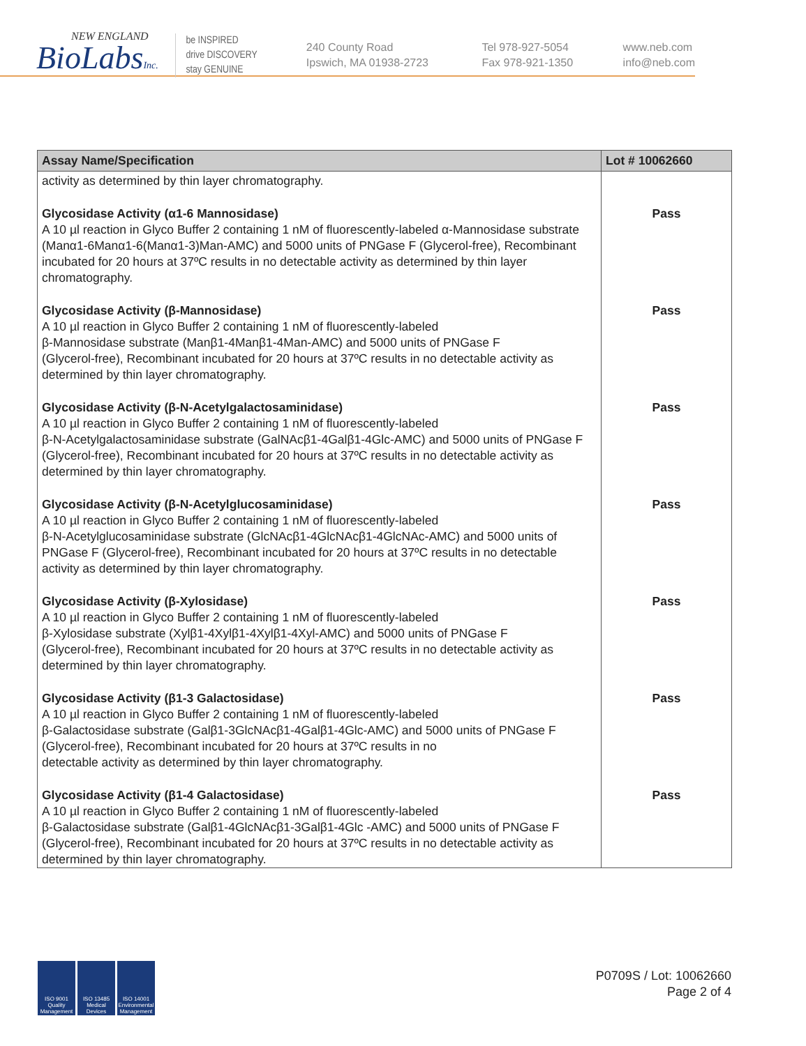NEW ENGLAND
BioLabsInc.
be INSPIRED
drive DISCOVERY
stay GENUINE
240 County Road
Ipswich, MA 01938-2723
Tel 978-927-5054
Fax 978-921-1350
www.neb.com
info@neb.com
| Assay Name/Specification | Lot # 10062660 |
| --- | --- |
| activity as determined by thin layer chromatography. | |
| Glycosidase Activity (α1-6 Mannosidase) A 10 µl reaction in Glyco Buffer 2 containing 1 nM of fluorescently-labeled α-Mannosidase substrate (Manα1-6Manα1-6(Manα1-3)Man-AMC) and 5000 units of PNGase F (Glycerol-free), Recombinant incubated for 20 hours at 37ºC results in no detectable activity as determined by thin layer chromatography. | Pass |
| Glycosidase Activity (β-Mannosidase) A 10 µl reaction in Glyco Buffer 2 containing 1 nM of fluorescently-labeled β-Mannosidase substrate (Manβ1-4Manβ1-4Man-AMC) and 5000 units of PNGase F (Glycerol-free), Recombinant incubated for 20 hours at 37ºC results in no detectable activity as determined by thin layer chromatography. | Pass |
| Glycosidase Activity (β-N-Acetylgalactosaminidase) A 10 µl reaction in Glyco Buffer 2 containing 1 nM of fluorescently-labeled β-N-Acetylgalactosaminidase substrate (GalNAcβ1-4Galβ1-4Glc-AMC) and 5000 units of PNGase F (Glycerol-free), Recombinant incubated for 20 hours at 37ºC results in no detectable activity as determined by thin layer chromatography. | Pass |
| Glycosidase Activity (β-N-Acetylglucosaminidase) A 10 µl reaction in Glyco Buffer 2 containing 1 nM of fluorescently-labeled β-N-Acetylglucosaminidase substrate (GlcNAcβ1-4GlcNAcβ1-4GlcNAc-AMC) and 5000 units of PNGase F (Glycerol-free), Recombinant incubated for 20 hours at 37ºC results in no detectable activity as determined by thin layer chromatography. | Pass |
| Glycosidase Activity (β-Xylosidase) A 10 µl reaction in Glyco Buffer 2 containing 1 nM of fluorescently-labeled β-Xylosidase substrate (Xylβ1-4Xylβ1-4Xylβ1-4Xyl-AMC) and 5000 units of PNGase F (Glycerol-free), Recombinant incubated for 20 hours at 37ºC results in no detectable activity as determined by thin layer chromatography. | Pass |
| Glycosidase Activity (β1-3 Galactosidase) A 10 µl reaction in Glyco Buffer 2 containing 1 nM of fluorescently-labeled β-Galactosidase substrate (Galβ1-3GlcNAcβ1-4Galβ1-4Glc-AMC) and 5000 units of PNGase F (Glycerol-free), Recombinant incubated for 20 hours at 37ºC results in no detectable activity as determined by thin layer chromatography. | Pass |
| Glycosidase Activity (β1-4 Galactosidase) A 10 µl reaction in Glyco Buffer 2 containing 1 nM of fluorescently-labeled β-Galactosidase substrate (Galβ1-4GlcNAcβ1-3Galβ1-4Glc -AMC) and 5000 units of PNGase F (Glycerol-free), Recombinant incubated for 20 hours at 37ºC results in no detectable activity as determined by thin layer chromatography. | Pass |
ISO 9001 Quality Management
ISO 13485 Medical Devices
ISO 14001 Environmental Management
P0709S / Lot: 10062660
Page 2 of 4